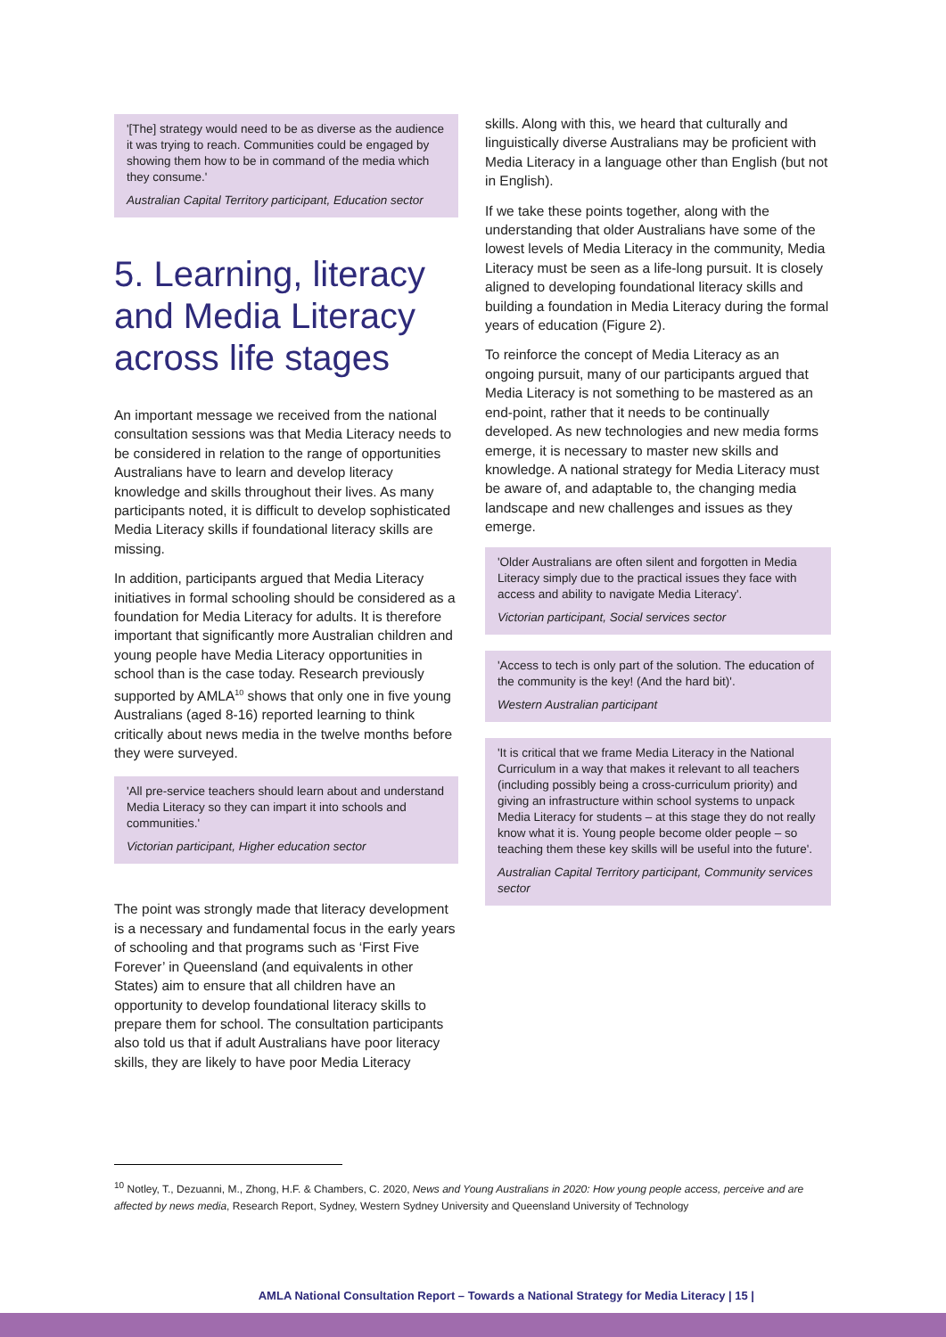'[The] strategy would need to be as diverse as the audience it was trying to reach. Communities could be engaged by showing them how to be in command of the media which they consume.'
Australian Capital Territory participant, Education sector
5. Learning, literacy and Media Literacy across life stages
An important message we received from the national consultation sessions was that Media Literacy needs to be considered in relation to the range of opportunities Australians have to learn and develop literacy knowledge and skills throughout their lives. As many participants noted, it is difficult to develop sophisticated Media Literacy skills if foundational literacy skills are missing.
In addition, participants argued that Media Literacy initiatives in formal schooling should be considered as a foundation for Media Literacy for adults. It is therefore important that significantly more Australian children and young people have Media Literacy opportunities in school than is the case today. Research previously supported by AMLA<sup>10</sup> shows that only one in five young Australians (aged 8-16) reported learning to think critically about news media in the twelve months before they were surveyed.
'All pre-service teachers should learn about and understand Media Literacy so they can impart it into schools and communities.'
Victorian participant, Higher education sector
The point was strongly made that literacy development is a necessary and fundamental focus in the early years of schooling and that programs such as ‘First Five Forever’ in Queensland (and equivalents in other States) aim to ensure that all children have an opportunity to develop foundational literacy skills to prepare them for school. The consultation participants also told us that if adult Australians have poor literacy skills, they are likely to have poor Media Literacy
skills. Along with this, we heard that culturally and linguistically diverse Australians may be proficient with Media Literacy in a language other than English (but not in English).
If we take these points together, along with the understanding that older Australians have some of the lowest levels of Media Literacy in the community, Media Literacy must be seen as a life-long pursuit. It is closely aligned to developing foundational literacy skills and building a foundation in Media Literacy during the formal years of education (Figure 2).
To reinforce the concept of Media Literacy as an ongoing pursuit, many of our participants argued that Media Literacy is not something to be mastered as an end-point, rather that it needs to be continually developed. As new technologies and new media forms emerge, it is necessary to master new skills and knowledge. A national strategy for Media Literacy must be aware of, and adaptable to, the changing media landscape and new challenges and issues as they emerge.
'Older Australians are often silent and forgotten in Media Literacy simply due to the practical issues they face with access and ability to navigate Media Literacy'.
Victorian participant, Social services sector
'Access to tech is only part of the solution. The education of the community is the key! (And the hard bit)'.
Western Australian participant
'It is critical that we frame Media Literacy in the National Curriculum in a way that makes it relevant to all teachers (including possibly being a cross-curriculum priority) and giving an infrastructure within school systems to unpack Media Literacy for students – at this stage they do not really know what it is. Young people become older people – so teaching them these key skills will be useful into the future'.
Australian Capital Territory participant, Community services sector
<sup>10</sup> Notley, T., Dezuanni, M., Zhong, H.F. & Chambers, C. 2020, News and Young Australians in 2020: How young people access, perceive and are affected by news media, Research Report, Sydney, Western Sydney University and Queensland University of Technology
AMLA National Consultation Report – Towards a National Strategy for Media Literacy | 15 |